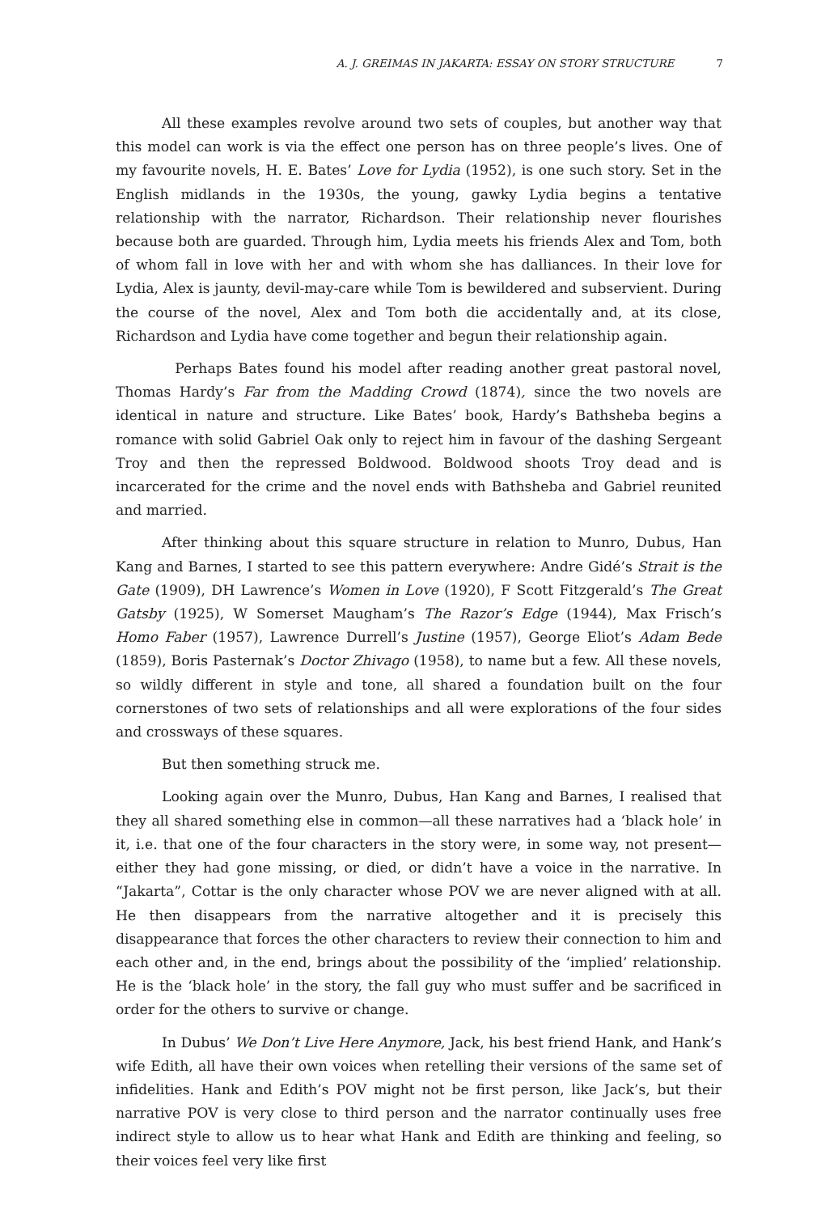A. J. GREIMAS IN JAKARTA: ESSAY ON STORY STRUCTURE 7
All these examples revolve around two sets of couples, but another way that this model can work is via the effect one person has on three people’s lives. One of my favourite novels, H. E. Bates’ Love for Lydia (1952), is one such story. Set in the English midlands in the 1930s, the young, gawky Lydia begins a tentative relationship with the narrator, Richardson. Their relationship never flourishes because both are guarded. Through him, Lydia meets his friends Alex and Tom, both of whom fall in love with her and with whom she has dalliances. In their love for Lydia, Alex is jaunty, devil-may-care while Tom is bewildered and subservient. During the course of the novel, Alex and Tom both die accidentally and, at its close, Richardson and Lydia have come together and begun their relationship again.
Perhaps Bates found his model after reading another great pastoral novel, Thomas Hardy’s Far from the Madding Crowd (1874), since the two novels are identical in nature and structure. Like Bates’ book, Hardy’s Bathsheba begins a romance with solid Gabriel Oak only to reject him in favour of the dashing Sergeant Troy and then the repressed Boldwood. Boldwood shoots Troy dead and is incarcerated for the crime and the novel ends with Bathsheba and Gabriel reunited and married.
After thinking about this square structure in relation to Munro, Dubus, Han Kang and Barnes, I started to see this pattern everywhere: Andre Gidé’s Strait is the Gate (1909), DH Lawrence’s Women in Love (1920), F Scott Fitzgerald’s The Great Gatsby (1925), W Somerset Maugham’s The Razor’s Edge (1944), Max Frisch’s Homo Faber (1957), Lawrence Durrell’s Justine (1957), George Eliot’s Adam Bede (1859), Boris Pasternak’s Doctor Zhivago (1958), to name but a few. All these novels, so wildly different in style and tone, all shared a foundation built on the four cornerstones of two sets of relationships and all were explorations of the four sides and crossways of these squares.
But then something struck me.
Looking again over the Munro, Dubus, Han Kang and Barnes, I realised that they all shared something else in common—all these narratives had a ‘black hole’ in it, i.e. that one of the four characters in the story were, in some way, not present—either they had gone missing, or died, or didn’t have a voice in the narrative. In “Jakarta”, Cottar is the only character whose POV we are never aligned with at all. He then disappears from the narrative altogether and it is precisely this disappearance that forces the other characters to review their connection to him and each other and, in the end, brings about the possibility of the ‘implied’ relationship. He is the ‘black hole’ in the story, the fall guy who must suffer and be sacrificed in order for the others to survive or change.
In Dubus’ We Don’t Live Here Anymore, Jack, his best friend Hank, and Hank’s wife Edith, all have their own voices when retelling their versions of the same set of infidelities. Hank and Edith’s POV might not be first person, like Jack’s, but their narrative POV is very close to third person and the narrator continually uses free indirect style to allow us to hear what Hank and Edith are thinking and feeling, so their voices feel very like first